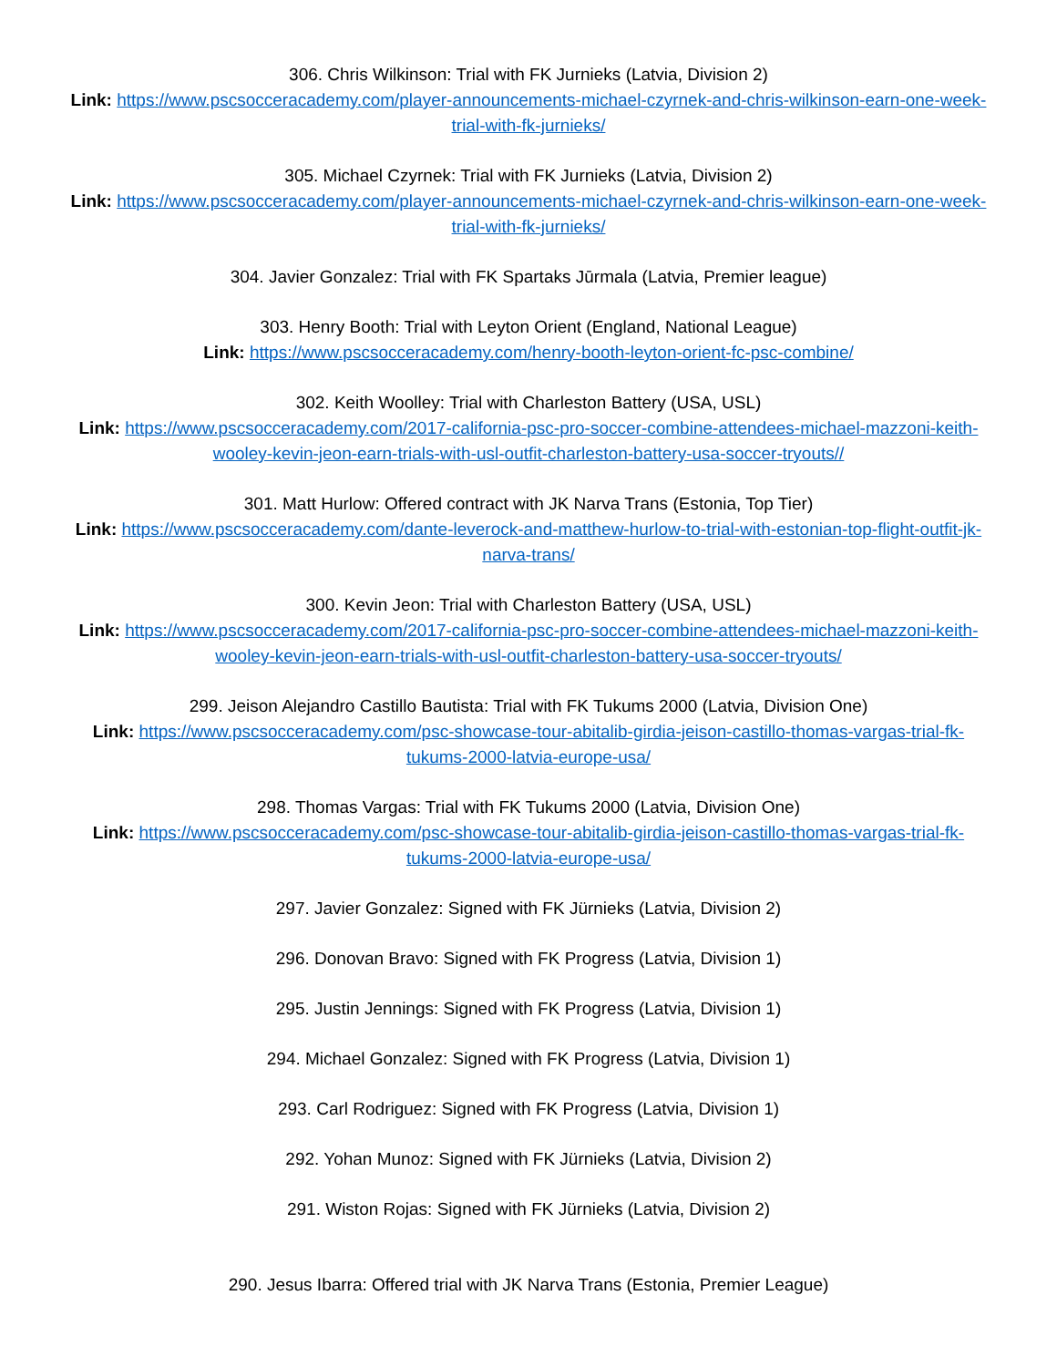306. Chris Wilkinson: Trial with FK Jurnieks (Latvia, Division 2)
Link: https://www.pscsocceracademy.com/player-announcements-michael-czyrnek-and-chris-wilkinson-earn-one-week-trial-with-fk-jurnieks/
305. Michael Czyrnek: Trial with FK Jurnieks (Latvia, Division 2)
Link: https://www.pscsocceracademy.com/player-announcements-michael-czyrnek-and-chris-wilkinson-earn-one-week-trial-with-fk-jurnieks/
304. Javier Gonzalez: Trial with FK Spartaks Jūrmala (Latvia, Premier league)
303. Henry Booth: Trial with Leyton Orient (England, National League)
Link: https://www.pscsocceracademy.com/henry-booth-leyton-orient-fc-psc-combine/
302. Keith Woolley: Trial with Charleston Battery (USA, USL)
Link: https://www.pscsocceracademy.com/2017-california-psc-pro-soccer-combine-attendees-michael-mazzoni-keith-wooley-kevin-jeon-earn-trials-with-usl-outfit-charleston-battery-usa-soccer-tryouts//
301. Matt Hurlow: Offered contract with JK Narva Trans (Estonia, Top Tier)
Link: https://www.pscsocceracademy.com/dante-leverock-and-matthew-hurlow-to-trial-with-estonian-top-flight-outfit-jk-narva-trans/
300. Kevin Jeon: Trial with Charleston Battery (USA, USL)
Link: https://www.pscsocceracademy.com/2017-california-psc-pro-soccer-combine-attendees-michael-mazzoni-keith-wooley-kevin-jeon-earn-trials-with-usl-outfit-charleston-battery-usa-soccer-tryouts/
299. Jeison Alejandro Castillo Bautista: Trial with FK Tukums 2000 (Latvia, Division One)
Link: https://www.pscsocceracademy.com/psc-showcase-tour-abitalib-girdia-jeison-castillo-thomas-vargas-trial-fk-tukums-2000-latvia-europe-usa/
298. Thomas Vargas: Trial with FK Tukums 2000 (Latvia, Division One)
Link: https://www.pscsocceracademy.com/psc-showcase-tour-abitalib-girdia-jeison-castillo-thomas-vargas-trial-fk-tukums-2000-latvia-europe-usa/
297. Javier Gonzalez: Signed with FK Jürnieks (Latvia, Division 2)
296. Donovan Bravo: Signed with FK Progress (Latvia, Division 1)
295. Justin Jennings: Signed with FK Progress (Latvia, Division 1)
294. Michael Gonzalez: Signed with FK Progress (Latvia, Division 1)
293. Carl Rodriguez: Signed with FK Progress (Latvia, Division 1)
292. Yohan Munoz: Signed with FK Jürnieks (Latvia, Division 2)
291. Wiston Rojas: Signed with FK Jürnieks (Latvia, Division 2)
290. Jesus Ibarra: Offered trial with JK Narva Trans (Estonia, Premier League)